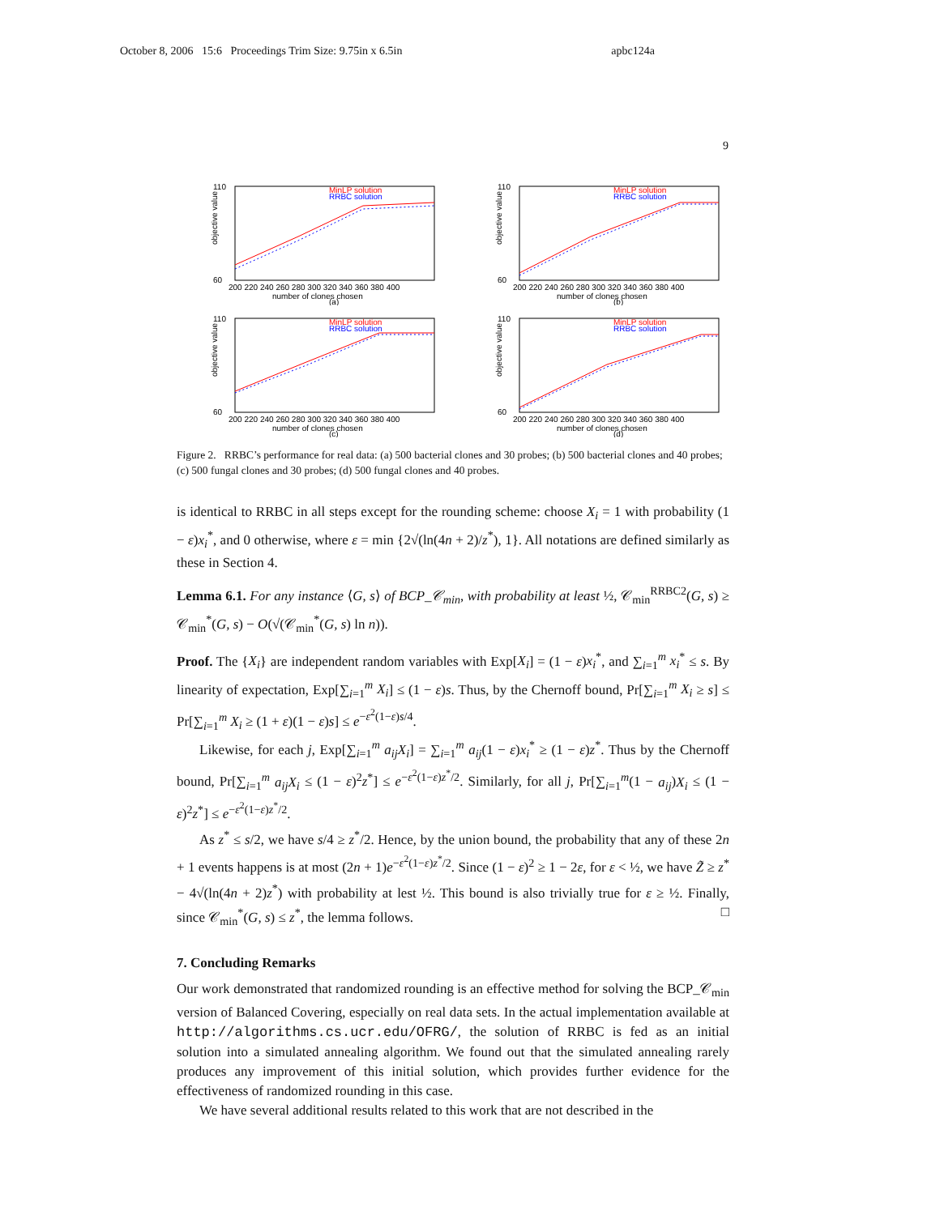October 8, 2006 15:6 Proceedings Trim Size: 9.75in x 6.5in apbc124a
9
objective value
MinLP solution
RRBC solution
110
60
200 220 240 260 280 300 320 340 360 380 400
number of clones chosen
(a)
objective value
MinLP solution
RRBC solution
110
60
200 220 240 260 280 300 320 340 360 380 400
number of clones chosen
(b)
objective value
MinLP solution
RRBC solution
110
60
200 220 240 260 280 300 320 340 360 380 400
number of clones chosen
(c)
objective value
MinLP solution
RRBC solution
110
60
200 220 240 260 280 300 320 340 360 380 400
number of clones chosen
(d)
Figure 2. RRBC’s performance for real data: (a) 500 bacterial clones and 30 probes; (b) 500 bacterial clones and 40 probes; (c) 500 fungal clones and 30 probes; (d) 500 fungal clones and 40 probes.
is identical to RRBC in all steps except for the rounding scheme: choose X<sub>i</sub> = 1 with probability (1 − ε)x<sub>i</sub><sup>*</sup>, and 0 otherwise, where ε = min {2√(ln(4n + 2)/z<sup>*</sup>), 1}. All notations are defined similarly as these in Section 4.
Lemma 6.1. For any instance ⟨G, s⟩ of BCP_𝒞<sub>min</sub>, with probability at least ½, 𝒞<sub>min</sub><sup>RRBC2</sup>(G, s) ≥ 𝒞<sub>min</sub><sup>*</sup>(G, s) − O(√(𝒞<sub>min</sub><sup>*</sup>(G, s) ln n)).
Proof. The {X<sub>i</sub>} are independent random variables with Exp[X<sub>i</sub>] = (1 − ε)x<sub>i</sub><sup>*</sup>, and ∑<sub>i=1</sub><sup>m</sup> x<sub>i</sub><sup>*</sup> ≤ s. By linearity of expectation, Exp[∑<sub>i=1</sub><sup>m</sup> X<sub>i</sub>] ≤ (1 − ε)s. Thus, by the Chernoff bound, Pr[∑<sub>i=1</sub><sup>m</sup> X<sub>i</sub> ≥ s] ≤ Pr[∑<sub>i=1</sub><sup>m</sup> X<sub>i</sub> ≥ (1 + ε)(1 − ε)s] ≤ e<sup>−ε<sup>2</sup>(1−ε)s/4</sup>.
Likewise, for each j, Exp[∑<sub>i=1</sub><sup>m</sup> a<sub>ij</sub>X<sub>i</sub>] = ∑<sub>i=1</sub><sup>m</sup> a<sub>ij</sub>(1 − ε)x<sub>i</sub><sup>*</sup> ≥ (1 − ε)z<sup>*</sup>. Thus by the Chernoff bound, Pr[∑<sub>i=1</sub><sup>m</sup> a<sub>ij</sub>X<sub>i</sub> ≤ (1 − ε)<sup>2</sup>z<sup>*</sup>] ≤ e<sup>−ε<sup>2</sup>(1−ε)z<sup>*</sup>/2</sup>. Similarly, for all j, Pr[∑<sub>i=1</sub><sup>m</sup>(1 − a<sub>ij</sub>)X<sub>i</sub> ≤ (1 − ε)<sup>2</sup>z<sup>*</sup>] ≤ e<sup>−ε<sup>2</sup>(1−ε)z<sup>*</sup>/2</sup>.
As z<sup>*</sup> ≤ s/2, we have s/4 ≥ z<sup>*</sup>/2. Hence, by the union bound, the probability that any of these 2n + 1 events happens is at most (2n + 1)e<sup>−ε<sup>2</sup>(1−ε)z<sup>*</sup>/2</sup>. Since (1 − ε)<sup>2</sup> ≥ 1 − 2ε, for ε < ½, we have Z̃ ≥ z<sup>*</sup> − 4√(ln(4n + 2)z<sup>*</sup>) with probability at lest ½. This bound is also trivially true for ε ≥ ½. Finally, since 𝒞<sub>min</sub><sup>*</sup>(G, s) ≤ z<sup>*</sup>, the lemma follows. □
7. Concluding Remarks
Our work demonstrated that randomized rounding is an effective method for solving the BCP_𝒞<sub>min</sub> version of Balanced Covering, especially on real data sets. In the actual implementation available at http://algorithms.cs.ucr.edu/OFRG/, the solution of RRBC is fed as an initial solution into a simulated annealing algorithm. We found out that the simulated annealing rarely produces any improvement of this initial solution, which provides further evidence for the effectiveness of randomized rounding in this case.
We have several additional results related to this work that are not described in the